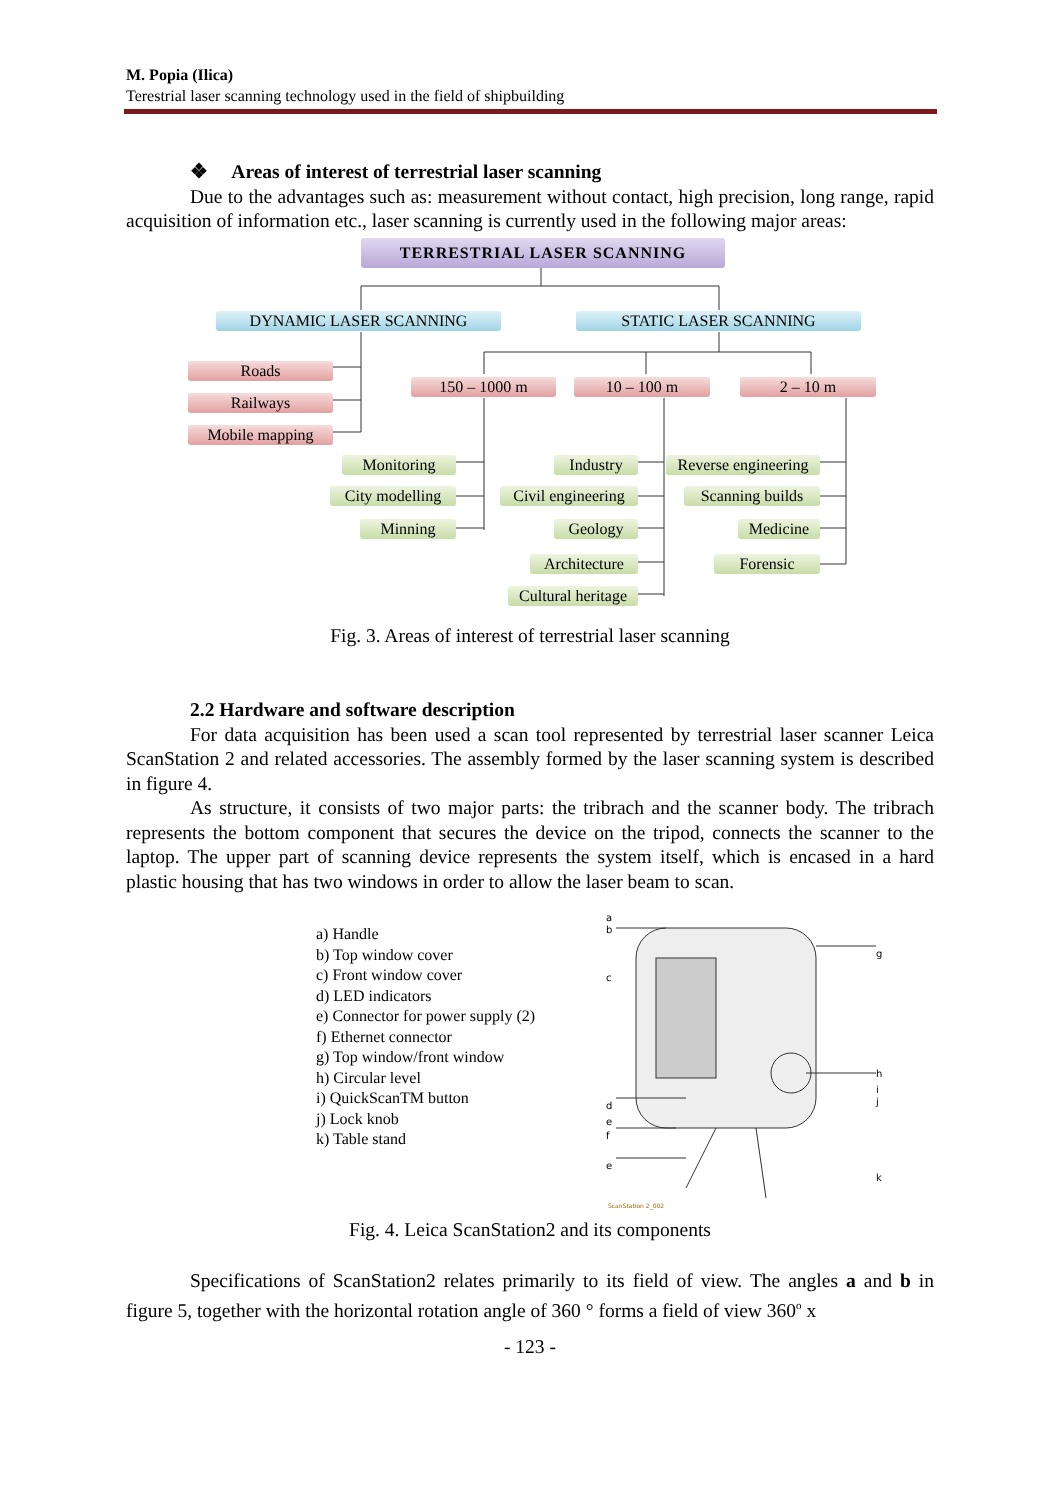M. Popia (Ilica)
Terestrial laser scanning technology used in the field of shipbuilding
❖ Areas of interest of terrestrial laser scanning
Due to the advantages such as: measurement without contact, high precision, long range, rapid acquisition of information etc., laser scanning is currently used in the following major areas:
TERRESTRIAL LASER SCANNING
DYNAMIC LASER SCANNING STATIC LASER SCANNING
Roads
Railways
Mobile mapping
150 – 1000 m 10 – 100 m 2 – 10 m
Monitoring
City modelling
Minning
Industry
Civil engineering
Geology
Architecture
Cultural heritage
Reverse engineering
Scanning builds
Medicine
Forensic
Fig. 3. Areas of interest of terrestrial laser scanning
2.2 Hardware and software description
For data acquisition has been used a scan tool represented by terrestrial laser scanner Leica ScanStation 2 and related accessories. The assembly formed by the laser scanning system is described in figure 4.
As structure, it consists of two major parts: the tribrach and the scanner body. The tribrach represents the bottom component that secures the device on the tripod, connects the scanner to the laptop. The upper part of scanning device represents the system itself, which is encased in a hard plastic housing that has two windows in order to allow the laser beam to scan.
a) Handle
b) Top window cover
c) Front window cover
d) LED indicators
e) Connector for power supply (2)
f) Ethernet connector
g) Top window/front window
h) Circular level
i) QuickScanTM button
j) Lock knob
k) Table stand
a
b
c
d
e
f
e
g
h
i
j
k
ScanStation 2_002
Fig. 4. Leica ScanStation2 and its components
Specifications of ScanStation2 relates primarily to its field of view. The angles a and b in figure 5, together with the horizontal rotation angle of 360 ° forms a field of view 360<sup>o</sup> x
- 123 -